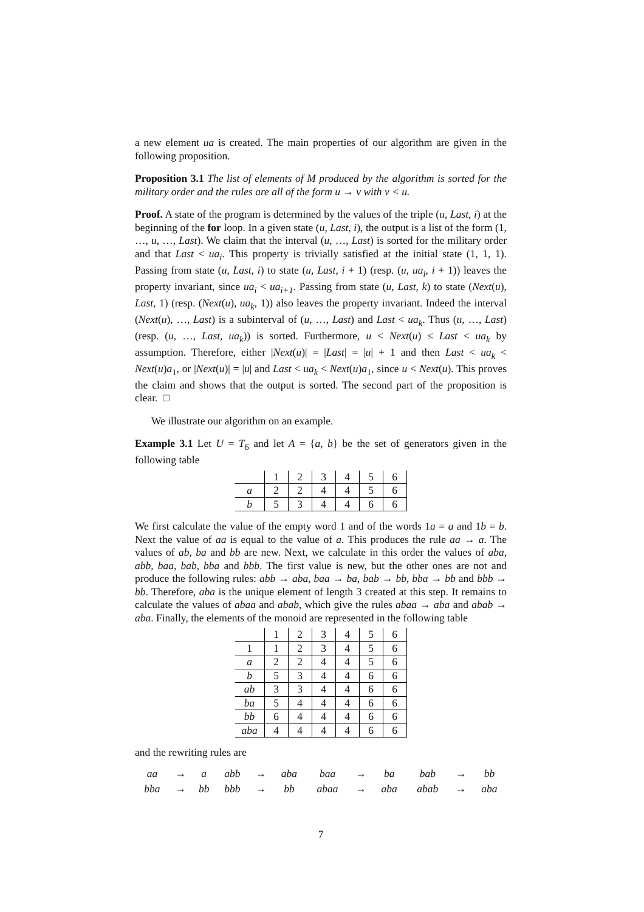a new element ua is created. The main properties of our algorithm are given in the following proposition.
Proposition 3.1 The list of elements of M produced by the algorithm is sorted for the military order and the rules are all of the form u → v with v < u.
Proof. A state of the program is determined by the values of the triple (u, Last, i) at the beginning of the for loop. In a given state (u, Last, i), the output is a list of the form (1, …, u, …, Last). We claim that the interval (u, …, Last) is sorted for the military order and that Last < ua<sub>i</sub>. This property is trivially satisfied at the initial state (1, 1, 1). Passing from state (u, Last, i) to state (u, Last, i + 1) (resp. (u, ua<sub>i</sub>, i + 1)) leaves the property invariant, since ua<sub>i</sub> < ua<sub>i+1</sub>. Passing from state (u, Last, k) to state (Next(u), Last, 1) (resp. (Next(u), ua<sub>k</sub>, 1)) also leaves the property invariant. Indeed the interval (Next(u), …, Last) is a subinterval of (u, …, Last) and Last < ua<sub>k</sub>. Thus (u, …, Last) (resp. (u, …, Last, ua<sub>k</sub>)) is sorted. Furthermore, u < Next(u) ≤ Last < ua<sub>k</sub> by assumption. Therefore, either |Next(u)| = |Last| = |u| + 1 and then Last < ua<sub>k</sub> < Next(u)a<sub>1</sub>, or |Next(u)| = |u| and Last < ua<sub>k</sub> < Next(u)a<sub>1</sub>, since u < Next(u). This proves the claim and shows that the output is sorted. The second part of the proposition is clear. □
We illustrate our algorithm on an example.
Example 3.1 Let U = T<sub>6</sub> and let A = {a, b} be the set of generators given in the following table
| | 1 | 2 | 3 | 4 | 5 | 6 |
| --- | --- | --- | --- | --- | --- | --- |
| a | 2 | 2 | 4 | 4 | 5 | 6 |
| b | 5 | 3 | 4 | 4 | 6 | 6 |
We first calculate the value of the empty word 1 and of the words 1a = a and 1b = b. Next the value of aa is equal to the value of a. This produces the rule aa → a. The values of ab, ba and bb are new. Next, we calculate in this order the values of aba, abb, baa, bab, bba and bbb. The first value is new, but the other ones are not and produce the following rules: abb → aba, baa → ba, bab → bb, bba → bb and bbb → bb. Therefore, aba is the unique element of length 3 created at this step. It remains to calculate the values of abaa and abab, which give the rules abaa → aba and abab → aba. Finally, the elements of the monoid are represented in the following table
| | 1 | 2 | 3 | 4 | 5 | 6 |
| --- | --- | --- | --- | --- | --- | --- |
| 1 | 1 | 2 | 3 | 4 | 5 | 6 |
| a | 2 | 2 | 4 | 4 | 5 | 6 |
| b | 5 | 3 | 4 | 4 | 6 | 6 |
| ab | 3 | 3 | 4 | 4 | 6 | 6 |
| ba | 5 | 4 | 4 | 4 | 6 | 6 |
| bb | 6 | 4 | 4 | 4 | 6 | 6 |
| aba | 4 | 4 | 4 | 4 | 6 | 6 |
and the rewriting rules are
| aa | → | a | abb | → | aba | baa | → | ba | bab | → | bb |
| bba | → | bb | bbb | → | bb | abaa | → | aba | abab | → | aba |
7